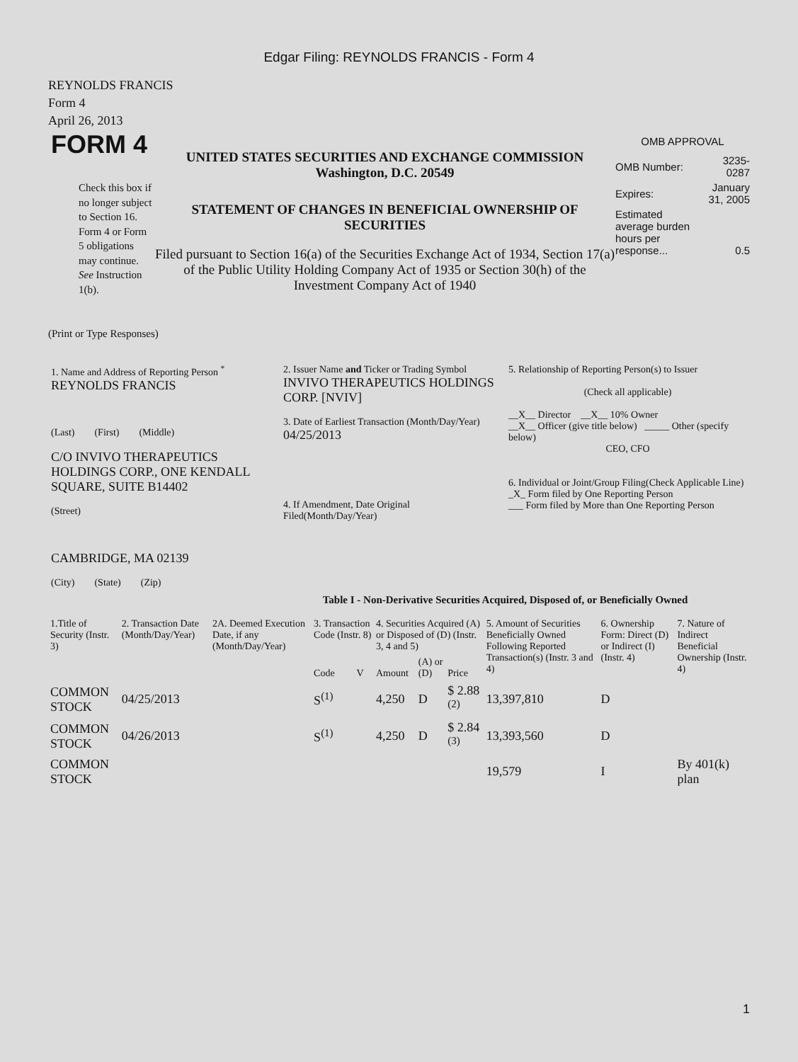Edgar Filing: REYNOLDS FRANCIS - Form 4
REYNOLDS FRANCIS
Form 4
April 26, 2013
FORM 4
Check this box if no longer subject to Section 16. Form 4 or Form 5 obligations may continue. See Instruction 1(b).
UNITED STATES SECURITIES AND EXCHANGE COMMISSION
Washington, D.C. 20549
STATEMENT OF CHANGES IN BENEFICIAL OWNERSHIP OF SECURITIES
Filed pursuant to Section 16(a) of the Securities Exchange Act of 1934, Section 17(a) of the Public Utility Holding Company Act of 1935 or Section 30(h) of the Investment Company Act of 1940
OMB APPROVAL
| OMB Number: | 3235-0287 |
| Expires: | January 31, 2005 |
| Estimated average burden hours per response... | 0.5 |
(Print or Type Responses)
| 1. Name and Address of Reporting Person <sup>*</sup> REYNOLDS FRANCIS (Last) (First) (Middle) C/O INVIVO THERAPEUTICS HOLDINGS CORP., ONE KENDALL SQUARE, SUITE B14402 (Street) CAMBRIDGE, MA 02139 (City) (State) (Zip) | 2. Issuer Name and Ticker or Trading Symbol INVIVO THERAPEUTICS HOLDINGS CORP. [NVIV] 3. Date of Earliest Transaction (Month/Day/Year) 04/25/2013 4. If Amendment, Date Original Filed(Month/Day/Year) | 5. Relationship of Reporting Person(s) to Issuer (Check all applicable) __X__ Director __X__ 10% Owner __X__ Officer (give title below) _____ Other (specify below) CEO, CFO 6. Individual or Joint/Group Filing(Check Applicable Line) _X_ Form filed by One Reporting Person ___ Form filed by More than One Reporting Person |
Table I - Non-Derivative Securities Acquired, Disposed of, or Beneficially Owned
| 1.Title of Security (Instr. 3) | 2. Transaction Date (Month/Day/Year) | 2A. Deemed Execution Date, if any (Month/Day/Year) | 3. Transaction Code (Instr. 8) | | 4. Securities Acquired (A) or Disposed of (D) (Instr. 3, 4 and 5) | | | 5. Amount of Securities Beneficially Owned Following Reported Transaction(s) (Instr. 3 and 4) | 6. Ownership Form: Direct (D) or Indirect (I) (Instr. 4) | 7. Nature of Indirect Beneficial Ownership (Instr. 4) |
| --- | --- | --- | --- | --- | --- | --- | --- | --- | --- | --- |
| | | | Code | V | Amount | (A) or (D) | Price | | | |
| COMMON STOCK | 04/25/2013 | | S<sup>(1)</sup> | | 4,250 | D | $ 2.88 <sup>(2)</sup> | 13,397,810 | D | |
| COMMON STOCK | 04/26/2013 | | S<sup>(1)</sup> | | 4,250 | D | $ 2.84 <sup>(3)</sup> | 13,393,560 | D | |
| COMMON STOCK | | | | | | | | 19,579 | I | By 401(k) plan |
1